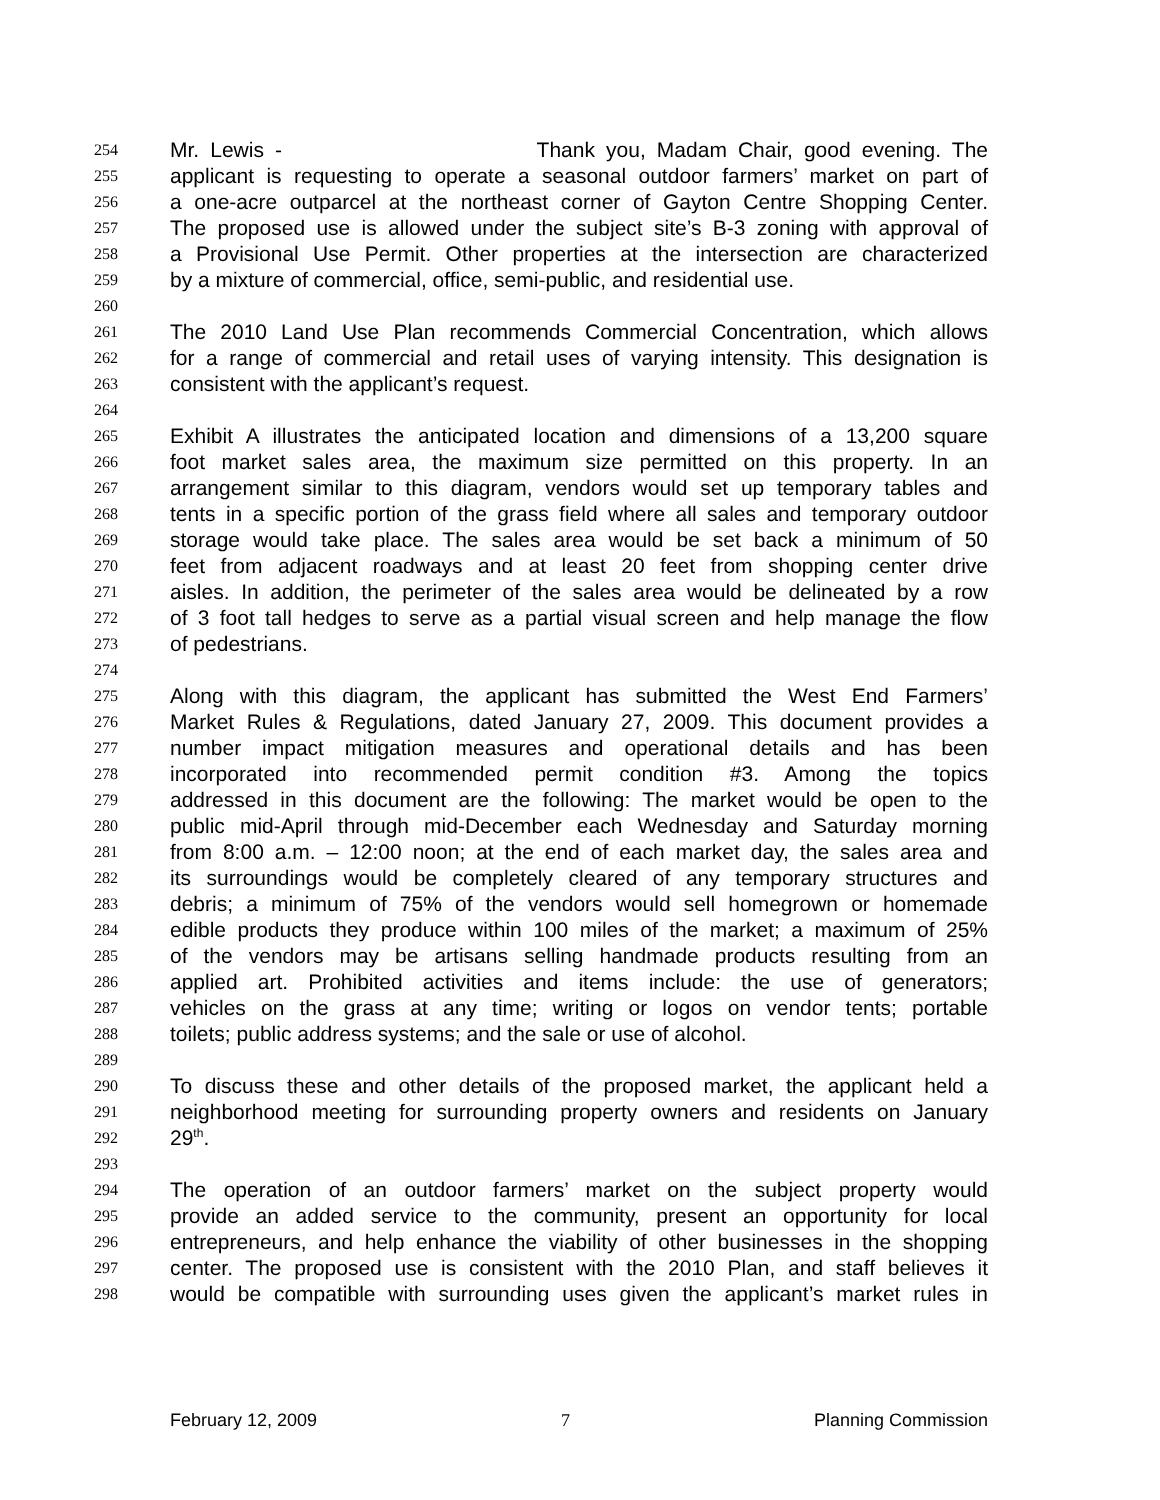254 Mr. Lewis - Thank you, Madam Chair, good evening. The
255 applicant is requesting to operate a seasonal outdoor farmers’ market on part of
256 a one-acre outparcel at the northeast corner of Gayton Centre Shopping Center.
257 The proposed use is allowed under the subject site’s B-3 zoning with approval of
258 a Provisional Use Permit. Other properties at the intersection are characterized
259 by a mixture of commercial, office, semi-public, and residential use.
260
261 The 2010 Land Use Plan recommends Commercial Concentration, which allows
262 for a range of commercial and retail uses of varying intensity. This designation is
263 consistent with the applicant’s request.
264
265 Exhibit A illustrates the anticipated location and dimensions of a 13,200 square
266 foot market sales area, the maximum size permitted on this property. In an
267 arrangement similar to this diagram, vendors would set up temporary tables and
268 tents in a specific portion of the grass field where all sales and temporary outdoor
269 storage would take place. The sales area would be set back a minimum of 50
270 feet from adjacent roadways and at least 20 feet from shopping center drive
271 aisles. In addition, the perimeter of the sales area would be delineated by a row
272 of 3 foot tall hedges to serve as a partial visual screen and help manage the flow
273 of pedestrians.
274
275 Along with this diagram, the applicant has submitted the West End Farmers’
276 Market Rules & Regulations, dated January 27, 2009. This document provides a
277 number impact mitigation measures and operational details and has been
278 incorporated into recommended permit condition #3. Among the topics
279 addressed in this document are the following: The market would be open to the
280 public mid-April through mid-December each Wednesday and Saturday morning
281 from 8:00 a.m. – 12:00 noon; at the end of each market day, the sales area and
282 its surroundings would be completely cleared of any temporary structures and
283 debris; a minimum of 75% of the vendors would sell homegrown or homemade
284 edible products they produce within 100 miles of the market; a maximum of 25%
285 of the vendors may be artisans selling handmade products resulting from an
286 applied art. Prohibited activities and items include: the use of generators;
287 vehicles on the grass at any time; writing or logos on vendor tents; portable
288 toilets; public address systems; and the sale or use of alcohol.
289
290 To discuss these and other details of the proposed market, the applicant held a
291 neighborhood meeting for surrounding property owners and residents on January
292 29<sup>th</sup>.
293
294 The operation of an outdoor farmers’ market on the subject property would
295 provide an added service to the community, present an opportunity for local
296 entrepreneurs, and help enhance the viability of other businesses in the shopping
297 center. The proposed use is consistent with the 2010 Plan, and staff believes it
298 would be compatible with surrounding uses given the applicant’s market rules in
February 12, 2009 7 Planning Commission